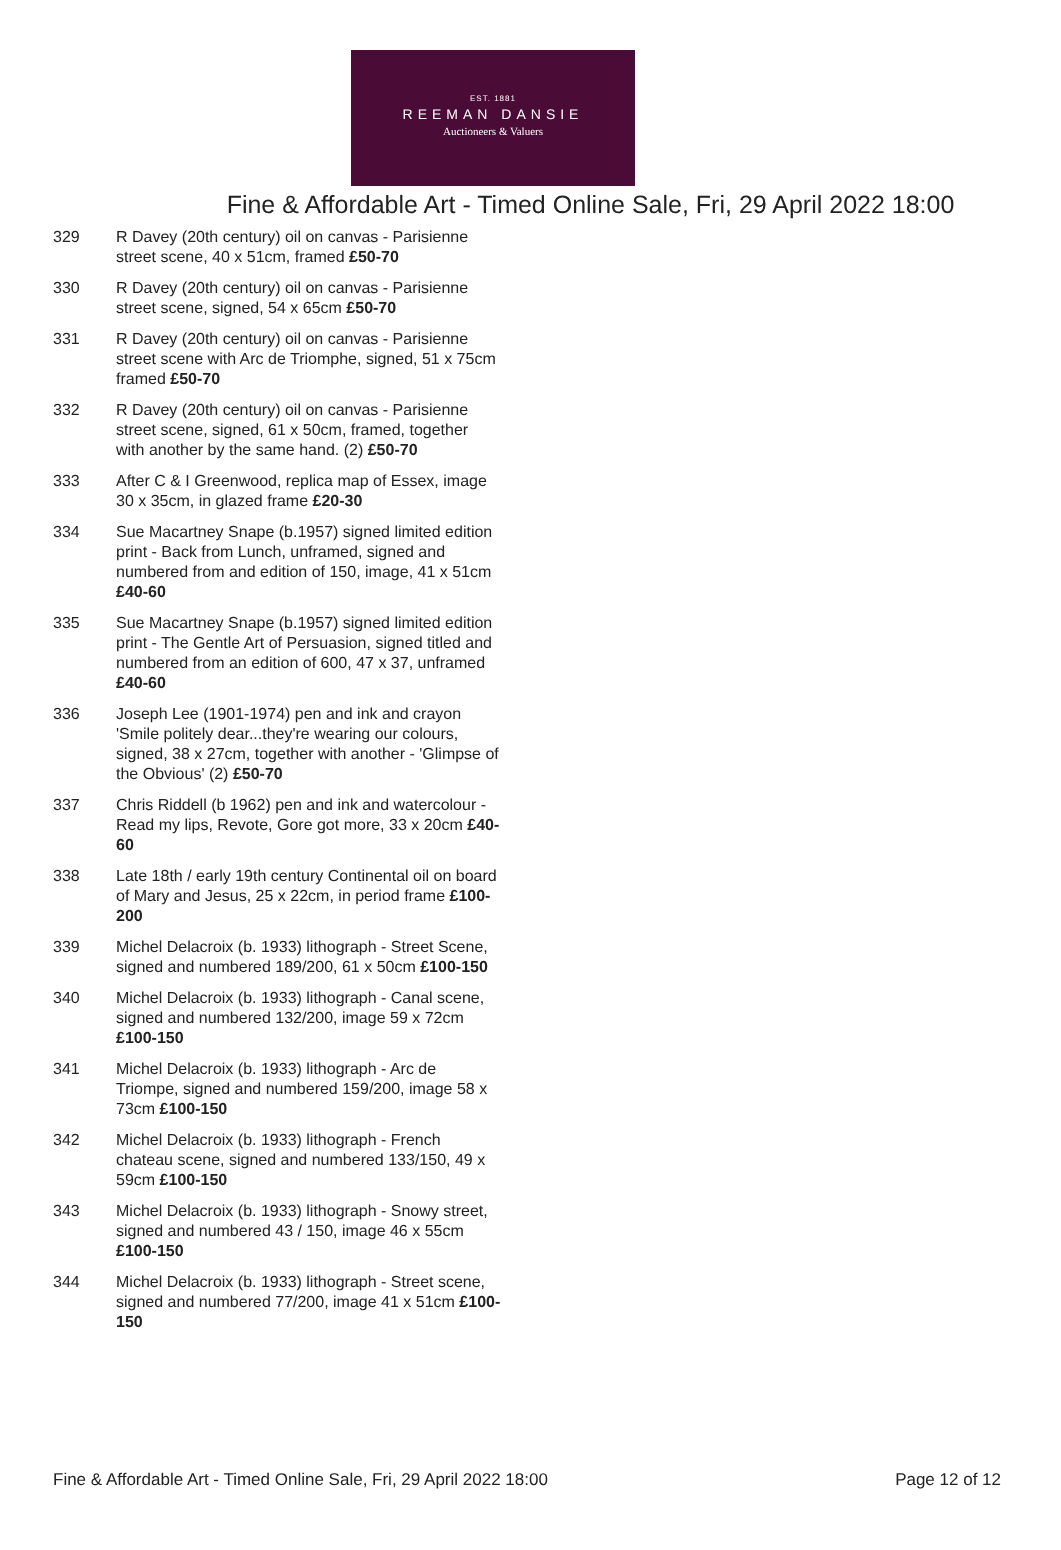EST. 1881
REEMAN DANSIE
Auctioneers & Valuers
Fine & Affordable Art - Timed Online Sale, Fri, 29 April 2022 18:00
329 R Davey (20th century) oil on canvas - Parisienne street scene, 40 x 51cm, framed £50-70
330 R Davey (20th century) oil on canvas - Parisienne street scene, signed, 54 x 65cm £50-70
331 R Davey (20th century) oil on canvas - Parisienne street scene with Arc de Triomphe, signed, 51 x 75cm framed £50-70
332 R Davey (20th century) oil on canvas - Parisienne street scene, signed, 61 x 50cm, framed, together with another by the same hand. (2) £50-70
333 After C & I Greenwood, replica map of Essex, image 30 x 35cm, in glazed frame £20-30
334 Sue Macartney Snape (b.1957) signed limited edition print - Back from Lunch, unframed, signed and numbered from and edition of 150, image, 41 x 51cm £40-60
335 Sue Macartney Snape (b.1957) signed limited edition print - The Gentle Art of Persuasion, signed titled and numbered from an edition of 600, 47 x 37, unframed £40-60
336 Joseph Lee (1901-1974) pen and ink and crayon 'Smile politely dear...they're wearing our colours, signed, 38 x 27cm, together with another - 'Glimpse of the Obvious' (2) £50-70
337 Chris Riddell (b 1962) pen and ink and watercolour - Read my lips, Revote, Gore got more, 33 x 20cm £40-60
338 Late 18th / early 19th century Continental oil on board of Mary and Jesus, 25 x 22cm, in period frame £100-200
339 Michel Delacroix (b. 1933) lithograph - Street Scene, signed and numbered 189/200, 61 x 50cm £100-150
340 Michel Delacroix (b. 1933) lithograph - Canal scene, signed and numbered 132/200, image 59 x 72cm £100-150
341 Michel Delacroix (b. 1933) lithograph - Arc de Triompe, signed and numbered 159/200, image 58 x 73cm £100-150
342 Michel Delacroix (b. 1933) lithograph - French chateau scene, signed and numbered 133/150, 49 x 59cm £100-150
343 Michel Delacroix (b. 1933) lithograph - Snowy street, signed and numbered 43 / 150, image 46 x 55cm £100-150
344 Michel Delacroix (b. 1933) lithograph - Street scene, signed and numbered 77/200, image 41 x 51cm £100-150
Fine & Affordable Art - Timed Online Sale, Fri, 29 April 2022 18:00 Page 12 of 12